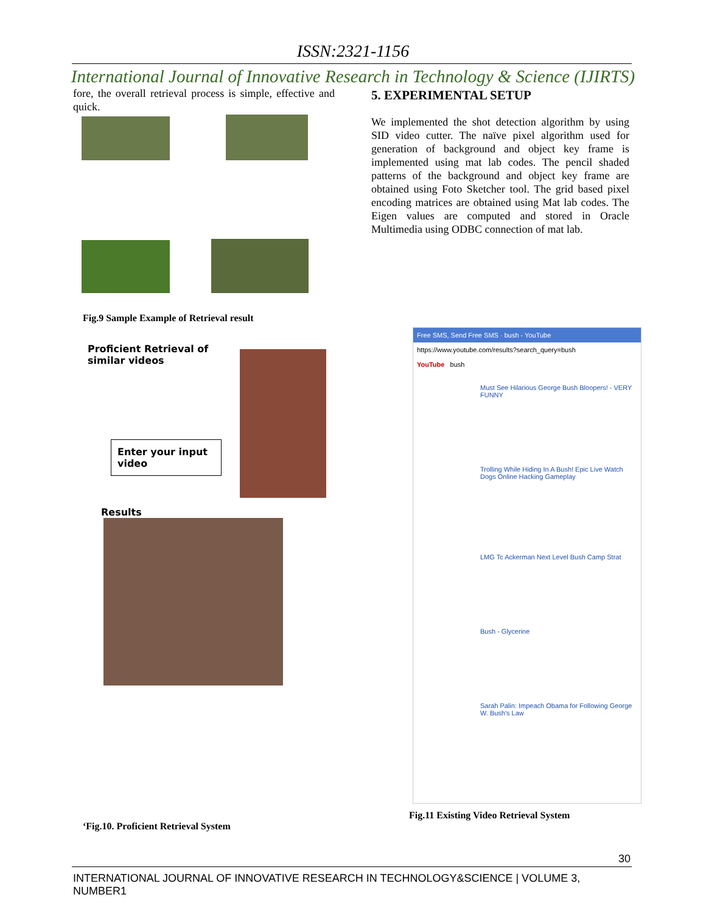ISSN:2321-1156
International Journal of Innovative Research in Technology & Science (IJIRTS)
fore, the overall retrieval process is simple, effective and quick.
Fig.9 Sample Example of Retrieval result
Proficient Retrieval of similar videos
Enter your input video
Results
‘Fig.10. Proficient Retrieval System
5. EXPERIMENTAL SETUP
We implemented the shot detection algorithm by using SID video cutter. The naïve pixel algorithm used for generation of background and object key frame is implemented using mat lab codes. The pencil shaded patterns of the background and object key frame are obtained using Foto Sketcher tool. The grid based pixel encoding matrices are obtained using Mat lab codes. The Eigen values are computed and stored in Oracle Multimedia using ODBC connection of mat lab.
Free SMS, Send Free SMS · bush - YouTube
https://www.youtube.com/results?search_query=bush
YouTube bush
Must See Hilarious George Bush Bloopers! - VERY FUNNY
Trolling While Hiding In A Bush! Epic Live Watch Dogs Online Hacking Gameplay
LMG Tc Ackerman Next Level Bush Camp Strat
Bush - Glycerine
Sarah Palin: Impeach Obama for Following George W. Bush's Law
Fig.11 Existing Video Retrieval System
30
INTERNATIONAL JOURNAL OF INNOVATIVE RESEARCH IN TECHNOLOGY&SCIENCE | VOLUME 3, NUMBER1